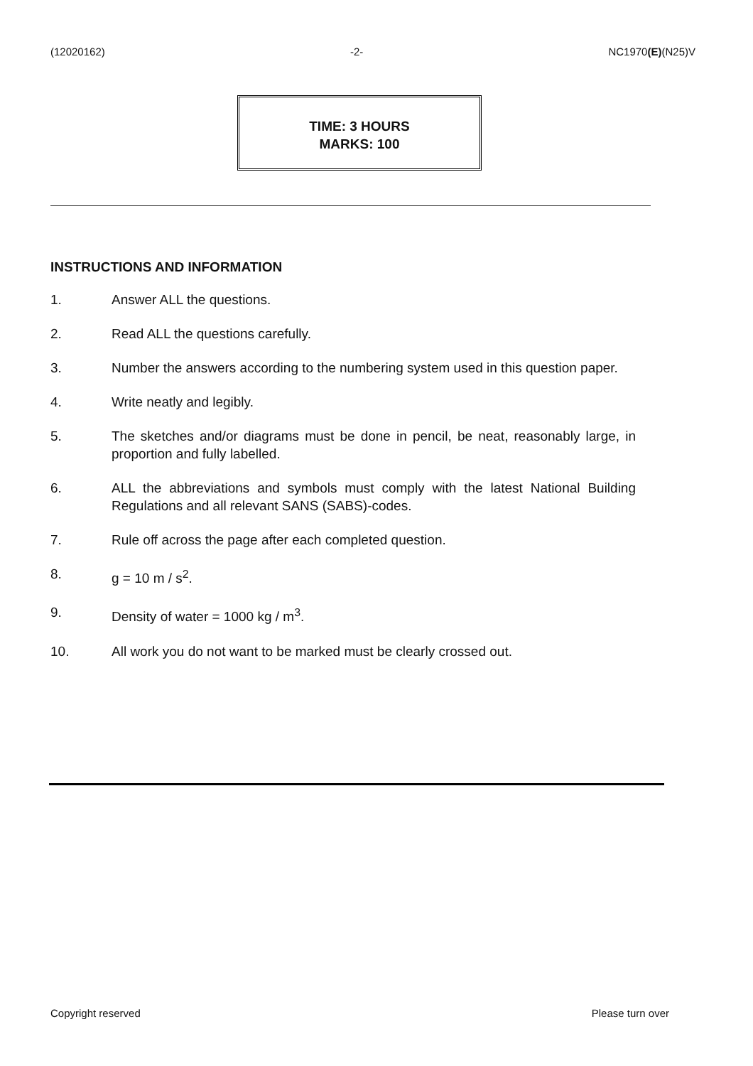(12020162) -2- NC1970(E)(N25)V
TIME: 3 HOURS
MARKS: 100
INSTRUCTIONS AND INFORMATION
1. Answer ALL the questions.
2. Read ALL the questions carefully.
3. Number the answers according to the numbering system used in this question paper.
4. Write neatly and legibly.
5. The sketches and/or diagrams must be done in pencil, be neat, reasonably large, in proportion and fully labelled.
6. ALL the abbreviations and symbols must comply with the latest National Building Regulations and all relevant SANS (SABS)-codes.
7. Rule off across the page after each completed question.
8. g = 10 m / s<sup>2</sup>.
9. Density of water = 1000 kg / m<sup>3</sup>.
10. All work you do not want to be marked must be clearly crossed out.
Copyright reserved Please turn over